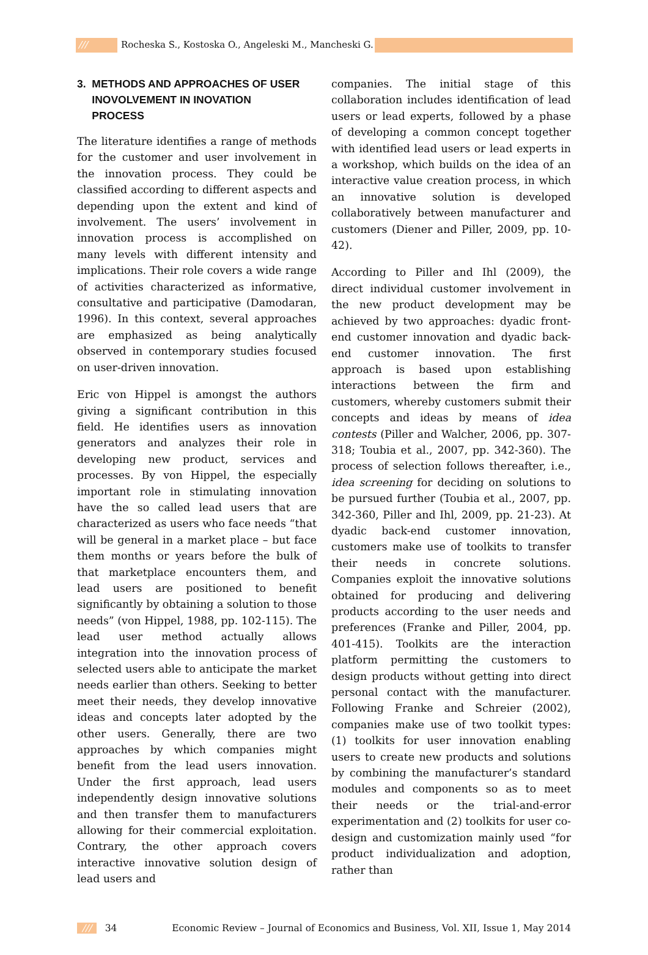/// Rocheska S., Kostoska O., Angeleski M., Mancheski G.
3. METHODS AND APPROACHES OF USER
INOVOLVEMENT IN INOVATION
PROCESS
The literature identifies a range of methods for the customer and user involvement in the innovation process. They could be classified according to different aspects and depending upon the extent and kind of involvement. The users’ involvement in innovation process is accomplished on many levels with different intensity and implications. Their role covers a wide range of activities characterized as informative, consultative and participative (Damodaran, 1996). In this context, several approaches are emphasized as being analytically observed in contemporary studies focused on user-driven innovation.
Eric von Hippel is amongst the authors giving a significant contribution in this field. He identifies users as innovation generators and analyzes their role in developing new product, services and processes. By von Hippel, the especially important role in stimulating innovation have the so called lead users that are characterized as users who face needs “that will be general in a market place – but face them months or years before the bulk of that marketplace encounters them, and lead users are positioned to benefit significantly by obtaining a solution to those needs” (von Hippel, 1988, pp. 102-115). The lead user method actually allows integration into the innovation process of selected users able to anticipate the market needs earlier than others. Seeking to better meet their needs, they develop innovative ideas and concepts later adopted by the other users. Generally, there are two approaches by which companies might benefit from the lead users innovation. Under the first approach, lead users independently design innovative solutions and then transfer them to manufacturers allowing for their commercial exploitation. Contrary, the other approach covers interactive innovative solution design of lead users and
companies. The initial stage of this collaboration includes identification of lead users or lead experts, followed by a phase of developing a common concept together with identified lead users or lead experts in a workshop, which builds on the idea of an interactive value creation process, in which an innovative solution is developed collaboratively between manufacturer and customers (Diener and Piller, 2009, pp. 10-42).
According to Piller and Ihl (2009), the direct individual customer involvement in the new product development may be achieved by two approaches: dyadic front-end customer innovation and dyadic back-end customer innovation. The first approach is based upon establishing interactions between the firm and customers, whereby customers submit their concepts and ideas by means of idea contests (Piller and Walcher, 2006, pp. 307-318; Toubia et al., 2007, pp. 342-360). The process of selection follows thereafter, i.e., idea screening for deciding on solutions to be pursued further (Toubia et al., 2007, pp. 342-360, Piller and Ihl, 2009, pp. 21-23). At dyadic back-end customer innovation, customers make use of toolkits to transfer their needs in concrete solutions. Companies exploit the innovative solutions obtained for producing and delivering products according to the user needs and preferences (Franke and Piller, 2004, pp. 401-415). Toolkits are the interaction platform permitting the customers to design products without getting into direct personal contact with the manufacturer. Following Franke and Schreier (2002), companies make use of two toolkit types: (1) toolkits for user innovation enabling users to create new products and solutions by combining the manufacturer’s standard modules and components so as to meet their needs or the trial-and-error experimentation and (2) toolkits for user co-design and customization mainly used “for product individualization and adoption, rather than
/// 34 Economic Review – Journal of Economics and Business, Vol. XII, Issue 1, May 2014